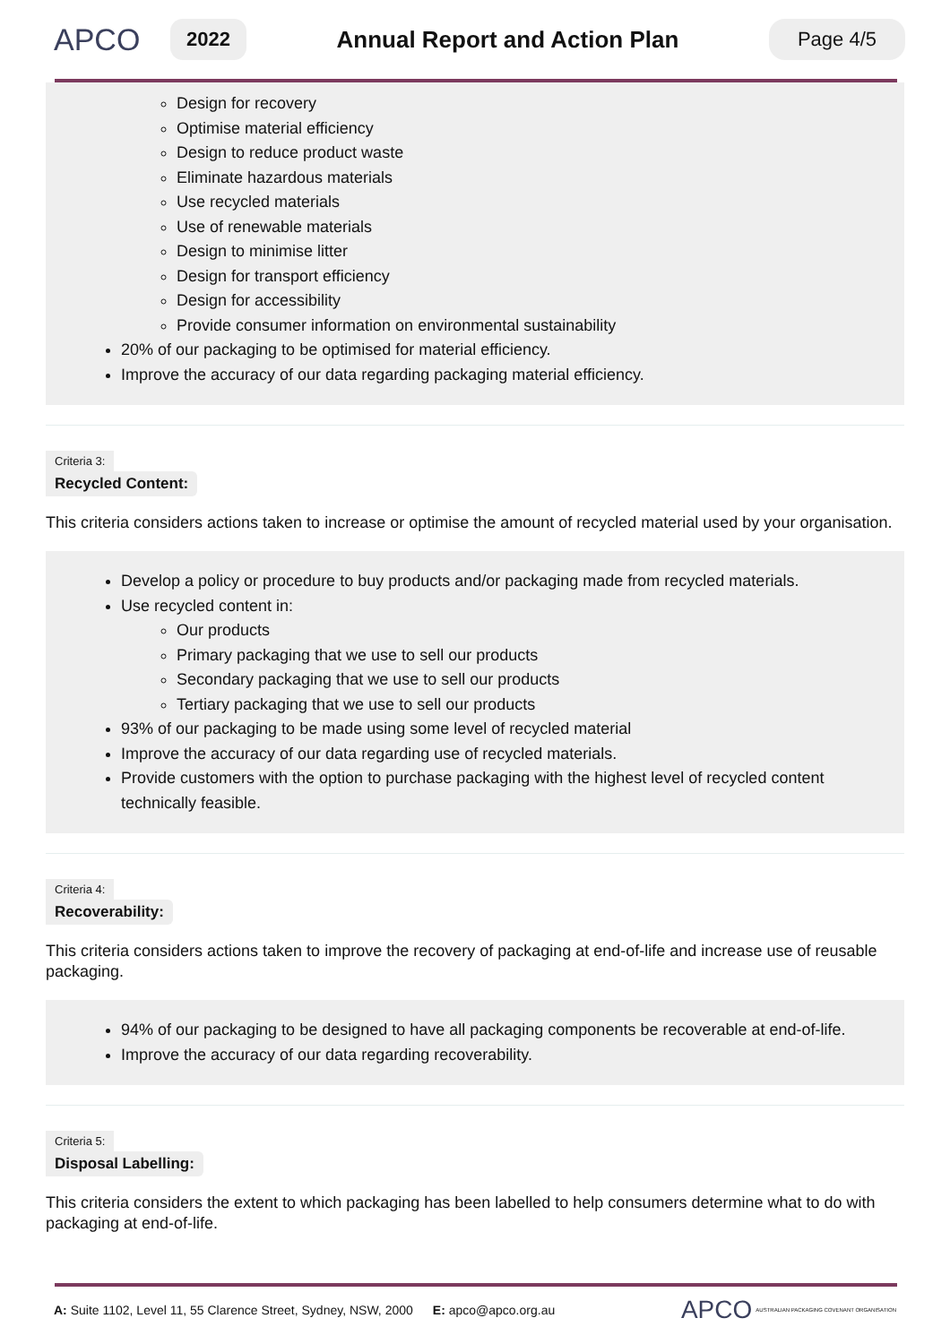APCO
2022
Annual Report and Action Plan
Page 4/5
Design for recovery
Optimise material efficiency
Design to reduce product waste
Eliminate hazardous materials
Use recycled materials
Use of renewable materials
Design to minimise litter
Design for transport efficiency
Design for accessibility
Provide consumer information on environmental sustainability
20% of our packaging to be optimised for material efficiency.
Improve the accuracy of our data regarding packaging material efficiency.
Criteria 3:
Recycled Content:
This criteria considers actions taken to increase or optimise the amount of recycled material used by your organisation.
Develop a policy or procedure to buy products and/or packaging made from recycled materials.
Use recycled content in:
Our products
Primary packaging that we use to sell our products
Secondary packaging that we use to sell our products
Tertiary packaging that we use to sell our products
93% of our packaging to be made using some level of recycled material
Improve the accuracy of our data regarding use of recycled materials.
Provide customers with the option to purchase packaging with the highest level of recycled content technically feasible.
Criteria 4:
Recoverability:
This criteria considers actions taken to improve the recovery of packaging at end-of-life and increase use of reusable packaging.
94% of our packaging to be designed to have all packaging components be recoverable at end-of-life.
Improve the accuracy of our data regarding recoverability.
Criteria 5:
Disposal Labelling:
This criteria considers the extent to which packaging has been labelled to help consumers determine what to do with packaging at end-of-life.
A: Suite 1102, Level 11, 55 Clarence Street, Sydney, NSW, 2000 E: apco@apco.org.au APCO AUSTRALIAN PACKAGING COVENANT ORGANISATION